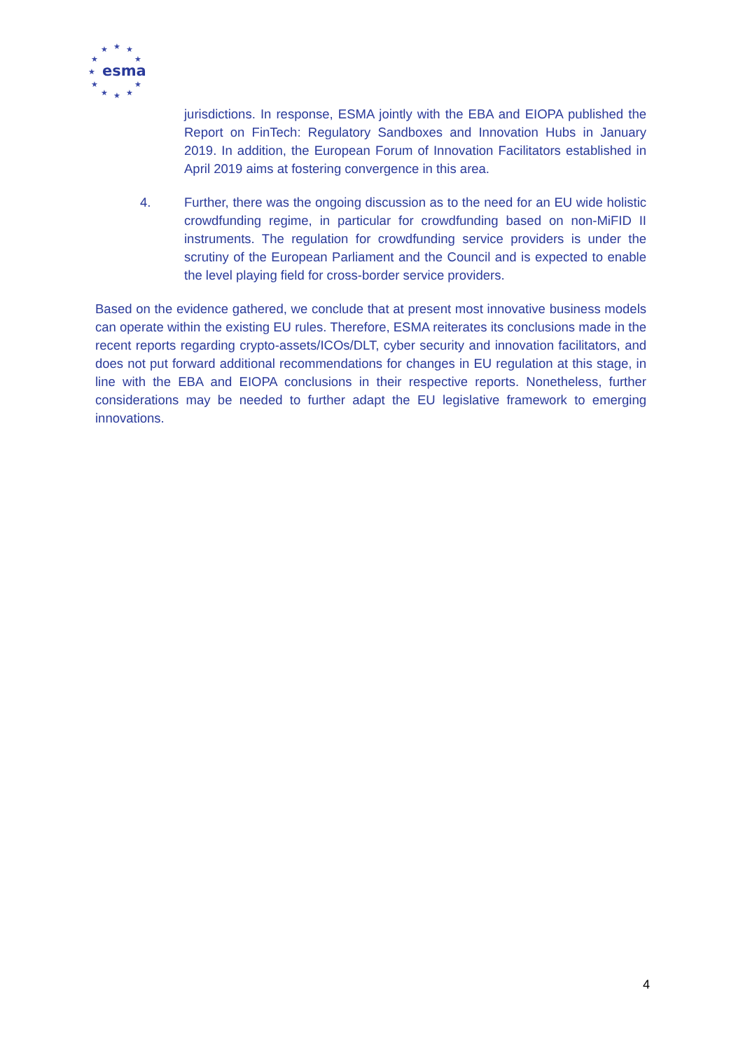★
★
★
★
★
★
★
★
★
★
★
esma
jurisdictions. In response, ESMA jointly with the EBA and EIOPA published the Report on FinTech: Regulatory Sandboxes and Innovation Hubs in January 2019. In addition, the European Forum of Innovation Facilitators established in April 2019 aims at fostering convergence in this area.
4. Further, there was the ongoing discussion as to the need for an EU wide holistic crowdfunding regime, in particular for crowdfunding based on non-MiFID II instruments. The regulation for crowdfunding service providers is under the scrutiny of the European Parliament and the Council and is expected to enable the level playing field for cross-border service providers.
Based on the evidence gathered, we conclude that at present most innovative business models can operate within the existing EU rules. Therefore, ESMA reiterates its conclusions made in the recent reports regarding crypto-assets/ICOs/DLT, cyber security and innovation facilitators, and does not put forward additional recommendations for changes in EU regulation at this stage, in line with the EBA and EIOPA conclusions in their respective reports. Nonetheless, further considerations may be needed to further adapt the EU legislative framework to emerging innovations.
4